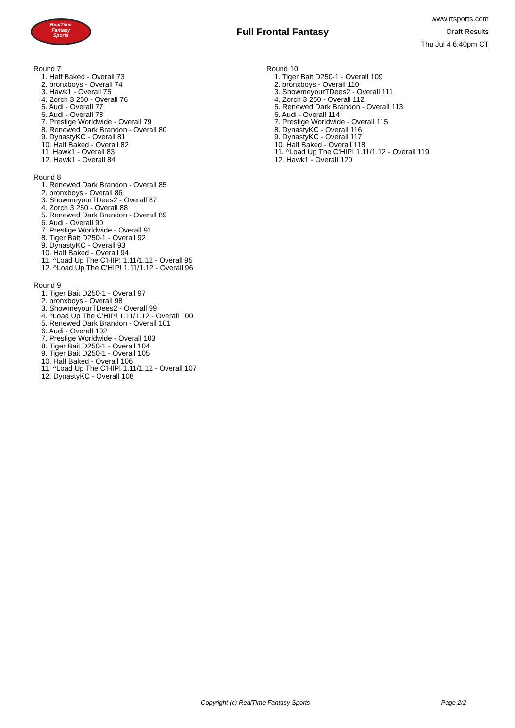RealTime
Fantasy
Sports
Full Frontal Fantasy
www.rtsports.com
Draft Results
Thu Jul 4 6:40pm CT
Round 7
1. Half Baked - Overall 73
2. bronxboys - Overall 74
3. Hawk1 - Overall 75
4. Zorch 3 250 - Overall 76
5. Audi - Overall 77
6. Audi - Overall 78
7. Prestige Worldwide - Overall 79
8. Renewed Dark Brandon - Overall 80
9. DynastyKC - Overall 81
10. Half Baked - Overall 82
11. Hawk1 - Overall 83
12. Hawk1 - Overall 84
Round 8
1. Renewed Dark Brandon - Overall 85
2. bronxboys - Overall 86
3. ShowmeyourTDees2 - Overall 87
4. Zorch 3 250 - Overall 88
5. Renewed Dark Brandon - Overall 89
6. Audi - Overall 90
7. Prestige Worldwide - Overall 91
8. Tiger Bait D250-1 - Overall 92
9. DynastyKC - Overall 93
10. Half Baked - Overall 94
11. ^Load Up The C'HIP! 1.11/1.12 - Overall 95
12. ^Load Up The C'HIP! 1.11/1.12 - Overall 96
Round 9
1. Tiger Bait D250-1 - Overall 97
2. bronxboys - Overall 98
3. ShowmeyourTDees2 - Overall 99
4. ^Load Up The C'HIP! 1.11/1.12 - Overall 100
5. Renewed Dark Brandon - Overall 101
6. Audi - Overall 102
7. Prestige Worldwide - Overall 103
8. Tiger Bait D250-1 - Overall 104
9. Tiger Bait D250-1 - Overall 105
10. Half Baked - Overall 106
11. ^Load Up The C'HIP! 1.11/1.12 - Overall 107
12. DynastyKC - Overall 108
Round 10
1. Tiger Bait D250-1 - Overall 109
2. bronxboys - Overall 110
3. ShowmeyourTDees2 - Overall 111
4. Zorch 3 250 - Overall 112
5. Renewed Dark Brandon - Overall 113
6. Audi - Overall 114
7. Prestige Worldwide - Overall 115
8. DynastyKC - Overall 116
9. DynastyKC - Overall 117
10. Half Baked - Overall 118
11. ^Load Up The C'HIP! 1.11/1.12 - Overall 119
12. Hawk1 - Overall 120
Copyright (c) RealTime Fantasy Sports Page 2/2